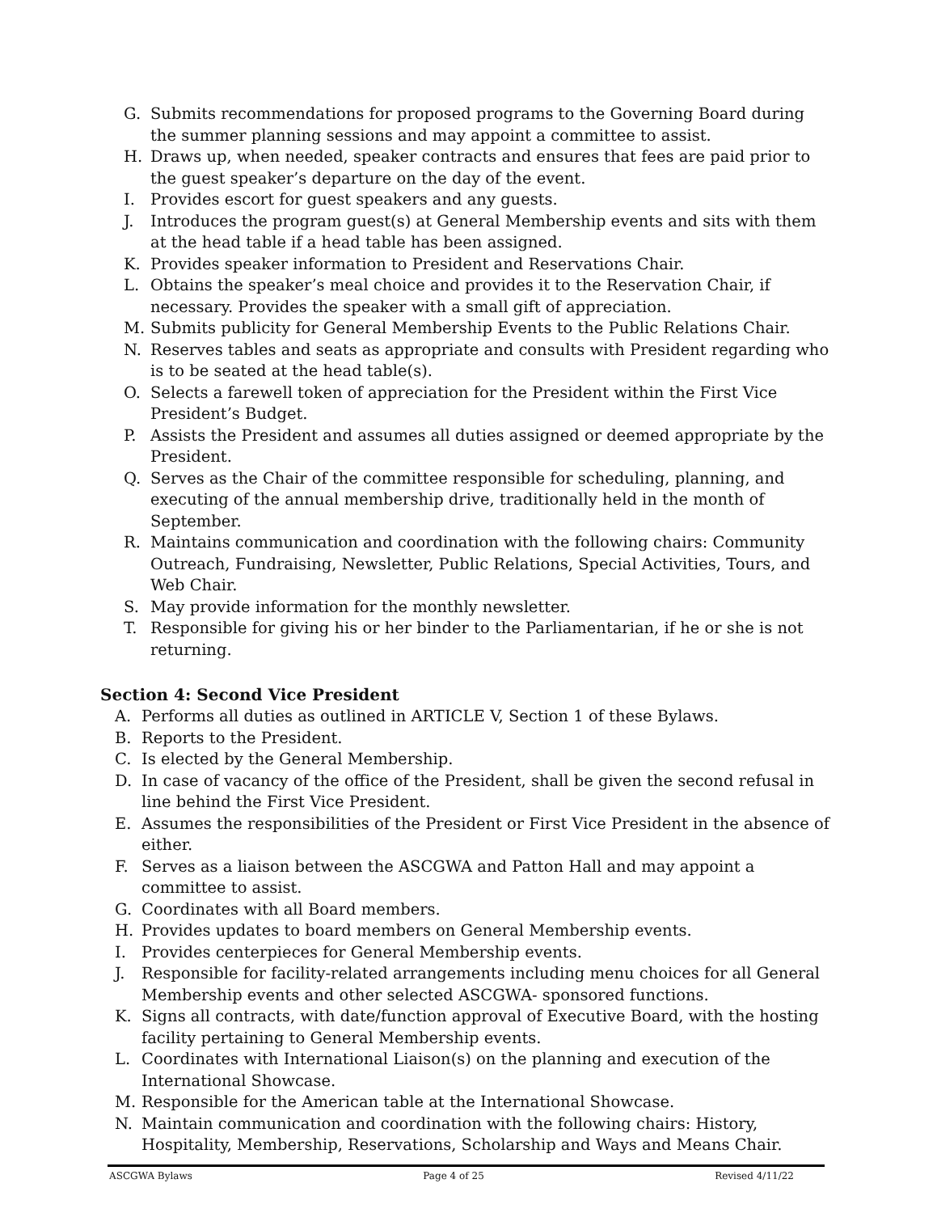G. Submits recommendations for proposed programs to the Governing Board during the summer planning sessions and may appoint a committee to assist.
H. Draws up, when needed, speaker contracts and ensures that fees are paid prior to the guest speaker’s departure on the day of the event.
I. Provides escort for guest speakers and any guests.
J. Introduces the program guest(s) at General Membership events and sits with them at the head table if a head table has been assigned.
K. Provides speaker information to President and Reservations Chair.
L. Obtains the speaker’s meal choice and provides it to the Reservation Chair, if necessary. Provides the speaker with a small gift of appreciation.
M. Submits publicity for General Membership Events to the Public Relations Chair.
N. Reserves tables and seats as appropriate and consults with President regarding who is to be seated at the head table(s).
O. Selects a farewell token of appreciation for the President within the First Vice President’s Budget.
P. Assists the President and assumes all duties assigned or deemed appropriate by the President.
Q. Serves as the Chair of the committee responsible for scheduling, planning, and executing of the annual membership drive, traditionally held in the month of September.
R. Maintains communication and coordination with the following chairs: Community Outreach, Fundraising, Newsletter, Public Relations, Special Activities, Tours, and Web Chair.
S. May provide information for the monthly newsletter.
T. Responsible for giving his or her binder to the Parliamentarian, if he or she is not returning.
Section 4: Second Vice President
A. Performs all duties as outlined in ARTICLE V, Section 1 of these Bylaws.
B. Reports to the President.
C. Is elected by the General Membership.
D. In case of vacancy of the office of the President, shall be given the second refusal in line behind the First Vice President.
E. Assumes the responsibilities of the President or First Vice President in the absence of either.
F. Serves as a liaison between the ASCGWA and Patton Hall and may appoint a committee to assist.
G. Coordinates with all Board members.
H. Provides updates to board members on General Membership events.
I. Provides centerpieces for General Membership events.
J. Responsible for facility-related arrangements including menu choices for all General Membership events and other selected ASCGWA- sponsored functions.
K. Signs all contracts, with date/function approval of Executive Board, with the hosting facility pertaining to General Membership events.
L. Coordinates with International Liaison(s) on the planning and execution of the International Showcase.
M. Responsible for the American table at the International Showcase.
N. Maintain communication and coordination with the following chairs: History, Hospitality, Membership, Reservations, Scholarship and Ways and Means Chair.
ASCGWA Bylaws Page 4 of 25 Revised 4/11/22